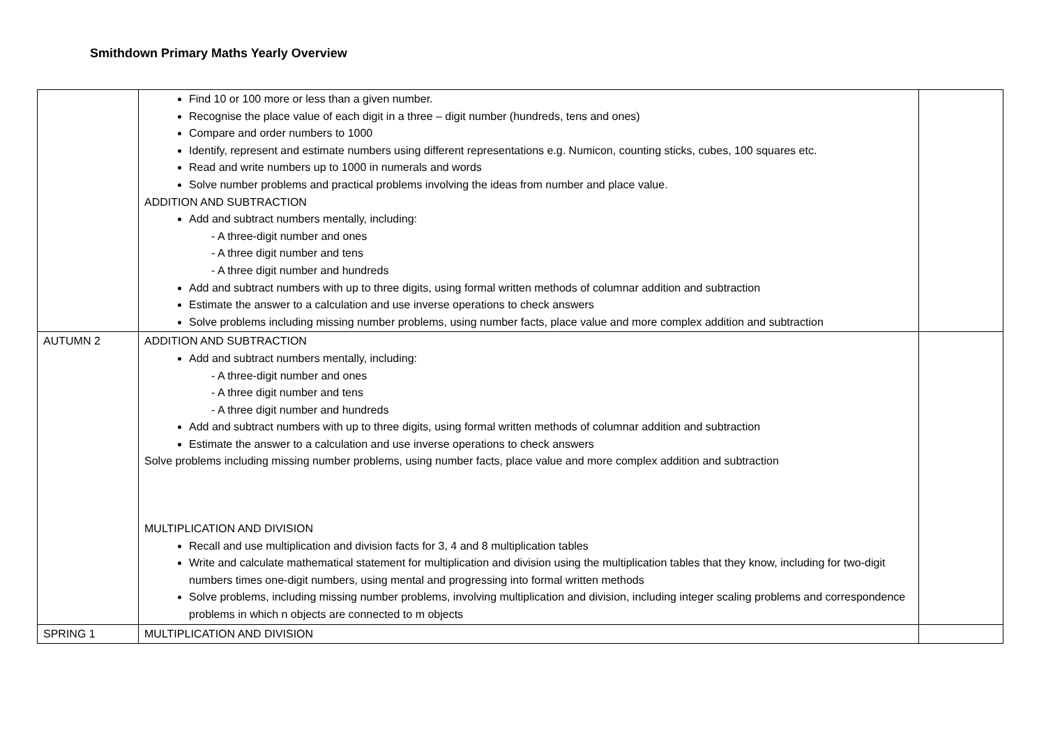Smithdown Primary Maths Yearly Overview
| | Find 10 or 100 more or less than a given number. Recognise the place value of each digit in a three – digit number (hundreds, tens and ones) Compare and order numbers to 1000 Identify, represent and estimate numbers using different representations e.g. Numicon, counting sticks, cubes, 100 squares etc. Read and write numbers up to 1000 in numerals and words Solve number problems and practical problems involving the ideas from number and place value. ADDITION AND SUBTRACTION Add and subtract numbers mentally, including: - A three-digit number and ones - A three digit number and tens - A three digit number and hundreds Add and subtract numbers with up to three digits, using formal written methods of columnar addition and subtraction Estimate the answer to a calculation and use inverse operations to check answers Solve problems including missing number problems, using number facts, place value and more complex addition and subtraction | |
| AUTUMN 2 | ADDITION AND SUBTRACTION Add and subtract numbers mentally, including: - A three-digit number and ones - A three digit number and tens - A three digit number and hundreds Add and subtract numbers with up to three digits, using formal written methods of columnar addition and subtraction Estimate the answer to a calculation and use inverse operations to check answers Solve problems including missing number problems, using number facts, place value and more complex addition and subtraction MULTIPLICATION AND DIVISION Recall and use multiplication and division facts for 3, 4 and 8 multiplication tables Write and calculate mathematical statement for multiplication and division using the multiplication tables that they know, including for two-digit numbers times one-digit numbers, using mental and progressing into formal written methods Solve problems, including missing number problems, involving multiplication and division, including integer scaling problems and correspondence problems in which n objects are connected to m objects | |
| SPRING 1 | MULTIPLICATION AND DIVISION | |